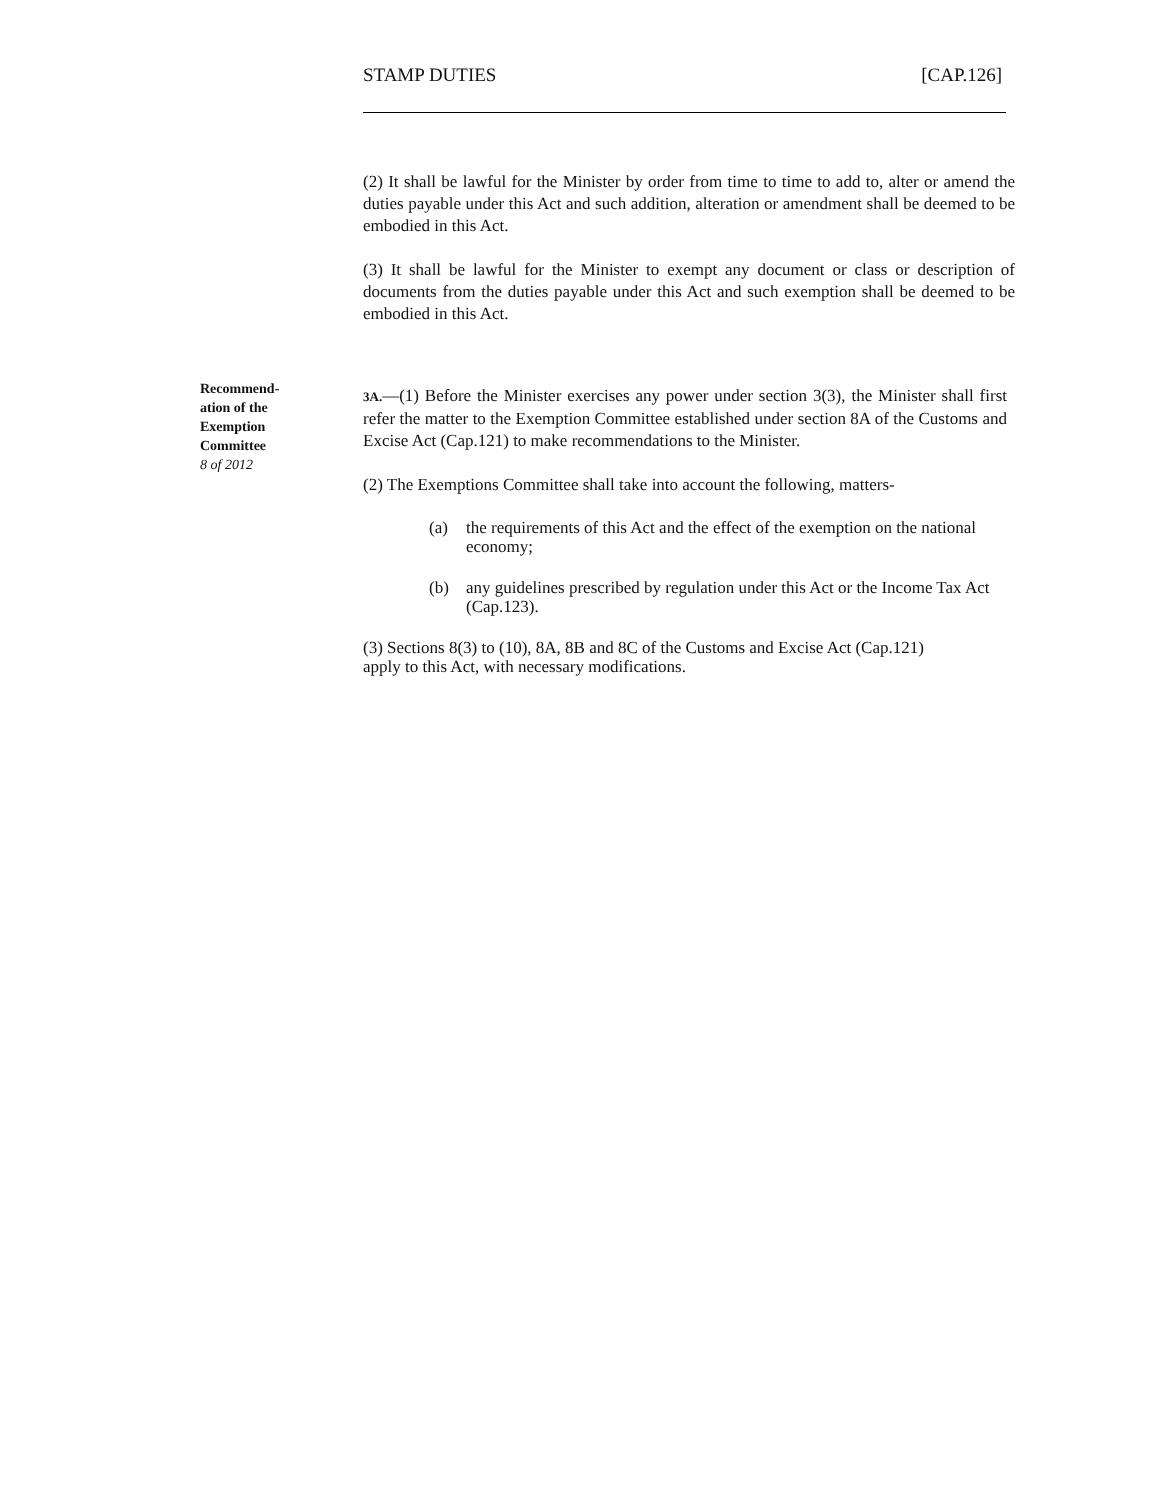STAMP DUTIES [CAP.126]
(2) It shall be lawful for the Minister by order from time to time to add to, alter or amend the duties payable under this Act and such addition, alteration or amendment shall be deemed to be embodied in this Act.
(3) It shall be lawful for the Minister to exempt any document or class or description of documents from the duties payable under this Act and such exemption shall be deemed to be embodied in this Act.
Recommend-
ation of the
Exemption
Committee
8 of 2012
3A.—(1) Before the Minister exercises any power under section 3(3), the Minister shall first refer the matter to the Exemption Committee established under section 8A of the Customs and Excise Act (Cap.121) to make recommendations to the Minister.
(2) The Exemptions Committee shall take into account the following, matters-
(a) the requirements of this Act and the effect of the exemption on the national economy;
(b) any guidelines prescribed by regulation under this Act or the Income Tax Act (Cap.123).
(3) Sections 8(3) to (10), 8A, 8B and 8C of the Customs and Excise Act (Cap.121)
apply to this Act, with necessary modifications.